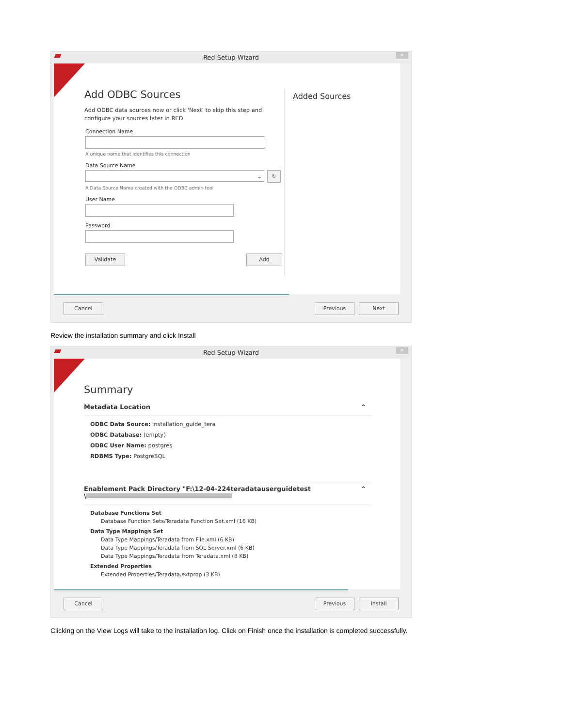Red Setup Wizard ✕
Add ODBC Sources
Add ODBC data sources now or click 'Next' to skip this step and configure your sources later in RED
Connection Name
A unique name that identifies this connection
Data Source Name
⌄
↻
A Data Source Name created with the ODBC admin tool
User Name
Password
Validate Add
Added Sources
Cancel Previous Next
Review the installation summary and click Install
Red Setup Wizard ✕
Summary
Metadata Location ⌃
ODBC Data Source: installation_guide_tera
ODBC Database: (empty)
ODBC User Name: postgres
RDBMS Type: PostgreSQL
Enablement Pack Directory "F:\12-04-224teradatauserguidetest
\ ⌃
Database Functions Set
Database Function Sets/Teradata Function Set.xml (16 KB)
Data Type Mappings Set
Data Type Mappings/Teradata from File.xml (6 KB)
Data Type Mappings/Teradata from SQL Server.xml (6 KB)
Data Type Mappings/Teradata from Teradata.xml (8 KB)
Extended Properties
Extended Properties/Teradata.extprop (3 KB)
Cancel Previous Install
Clicking on the View Logs will take to the installation log. Click on Finish once the installation is completed successfully.